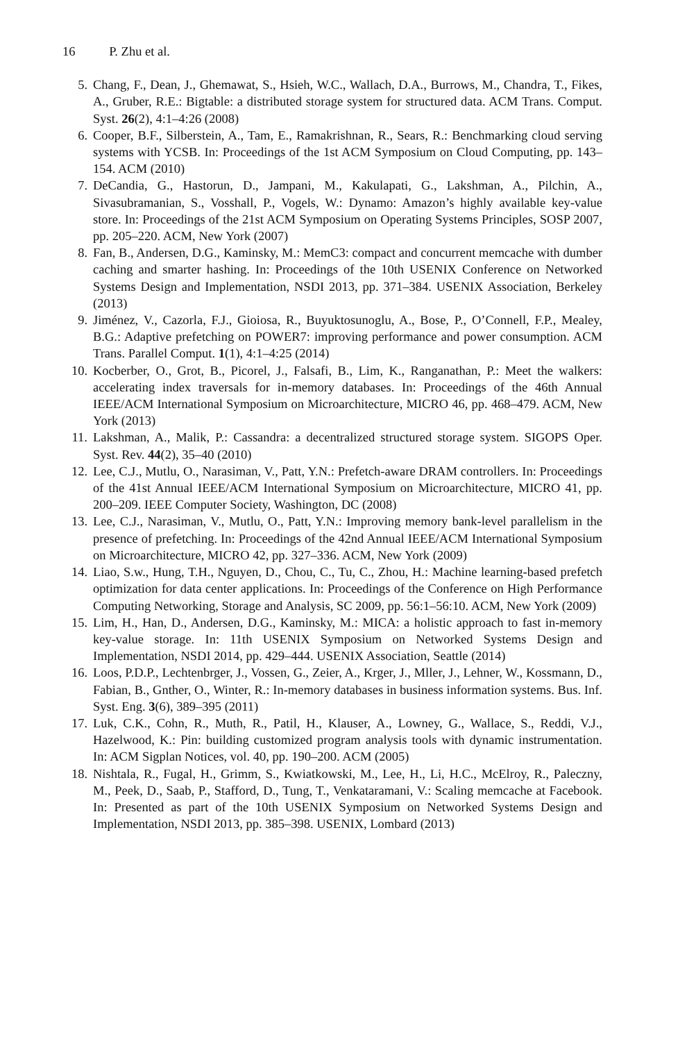16 P. Zhu et al.
5. Chang, F., Dean, J., Ghemawat, S., Hsieh, W.C., Wallach, D.A., Burrows, M., Chandra, T., Fikes, A., Gruber, R.E.: Bigtable: a distributed storage system for structured data. ACM Trans. Comput. Syst. 26(2), 4:1–4:26 (2008)
6. Cooper, B.F., Silberstein, A., Tam, E., Ramakrishnan, R., Sears, R.: Benchmarking cloud serving systems with YCSB. In: Proceedings of the 1st ACM Symposium on Cloud Computing, pp. 143–154. ACM (2010)
7. DeCandia, G., Hastorun, D., Jampani, M., Kakulapati, G., Lakshman, A., Pilchin, A., Sivasubramanian, S., Vosshall, P., Vogels, W.: Dynamo: Amazon’s highly available key-value store. In: Proceedings of the 21st ACM Symposium on Operating Systems Principles, SOSP 2007, pp. 205–220. ACM, New York (2007)
8. Fan, B., Andersen, D.G., Kaminsky, M.: MemC3: compact and concurrent memcache with dumber caching and smarter hashing. In: Proceedings of the 10th USENIX Conference on Networked Systems Design and Implementation, NSDI 2013, pp. 371–384. USENIX Association, Berkeley (2013)
9. Jiménez, V., Cazorla, F.J., Gioiosa, R., Buyuktosunoglu, A., Bose, P., O’Connell, F.P., Mealey, B.G.: Adaptive prefetching on POWER7: improving performance and power consumption. ACM Trans. Parallel Comput. 1(1), 4:1–4:25 (2014)
10. Kocberber, O., Grot, B., Picorel, J., Falsafi, B., Lim, K., Ranganathan, P.: Meet the walkers: accelerating index traversals for in-memory databases. In: Proceedings of the 46th Annual IEEE/ACM International Symposium on Microarchitecture, MICRO 46, pp. 468–479. ACM, New York (2013)
11. Lakshman, A., Malik, P.: Cassandra: a decentralized structured storage system. SIGOPS Oper. Syst. Rev. 44(2), 35–40 (2010)
12. Lee, C.J., Mutlu, O., Narasiman, V., Patt, Y.N.: Prefetch-aware DRAM controllers. In: Proceedings of the 41st Annual IEEE/ACM International Symposium on Microarchitecture, MICRO 41, pp. 200–209. IEEE Computer Society, Washington, DC (2008)
13. Lee, C.J., Narasiman, V., Mutlu, O., Patt, Y.N.: Improving memory bank-level parallelism in the presence of prefetching. In: Proceedings of the 42nd Annual IEEE/ACM International Symposium on Microarchitecture, MICRO 42, pp. 327–336. ACM, New York (2009)
14. Liao, S.w., Hung, T.H., Nguyen, D., Chou, C., Tu, C., Zhou, H.: Machine learning-based prefetch optimization for data center applications. In: Proceedings of the Conference on High Performance Computing Networking, Storage and Analysis, SC 2009, pp. 56:1–56:10. ACM, New York (2009)
15. Lim, H., Han, D., Andersen, D.G., Kaminsky, M.: MICA: a holistic approach to fast in-memory key-value storage. In: 11th USENIX Symposium on Networked Systems Design and Implementation, NSDI 2014, pp. 429–444. USENIX Association, Seattle (2014)
16. Loos, P.D.P., Lechtenbrger, J., Vossen, G., Zeier, A., Krger, J., Mller, J., Lehner, W., Kossmann, D., Fabian, B., Gnther, O., Winter, R.: In-memory databases in business information systems. Bus. Inf. Syst. Eng. 3(6), 389–395 (2011)
17. Luk, C.K., Cohn, R., Muth, R., Patil, H., Klauser, A., Lowney, G., Wallace, S., Reddi, V.J., Hazelwood, K.: Pin: building customized program analysis tools with dynamic instrumentation. In: ACM Sigplan Notices, vol. 40, pp. 190–200. ACM (2005)
18. Nishtala, R., Fugal, H., Grimm, S., Kwiatkowski, M., Lee, H., Li, H.C., McElroy, R., Paleczny, M., Peek, D., Saab, P., Stafford, D., Tung, T., Venkataramani, V.: Scaling memcache at Facebook. In: Presented as part of the 10th USENIX Symposium on Networked Systems Design and Implementation, NSDI 2013, pp. 385–398. USENIX, Lombard (2013)